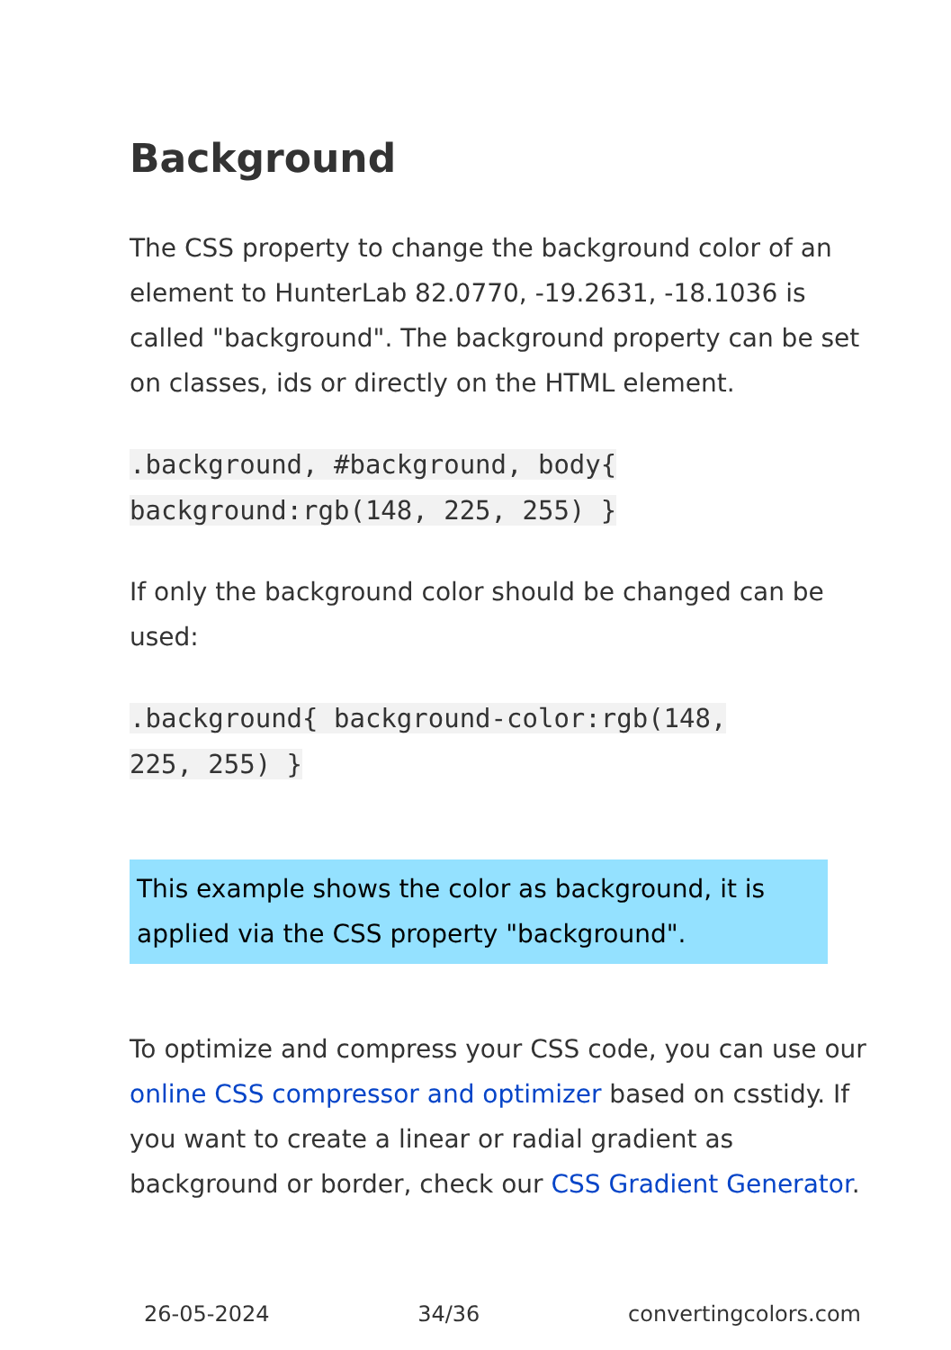Background
The CSS property to change the background color of an element to HunterLab 82.0770, -19.2631, -18.1036 is called "background". The background property can be set on classes, ids or directly on the HTML element.
.background, #background, body{
background:rgb(148, 225, 255) }
If only the background color should be changed can be used:
.background{ background-color:rgb(148,
225, 255) }
This example shows the color as background, it is applied via the CSS property "background".
To optimize and compress your CSS code, you can use our online CSS compressor and optimizer based on csstidy. If you want to create a linear or radial gradient as background or border, check our CSS Gradient Generator.
26-05-2024 34/36 convertingcolors.com